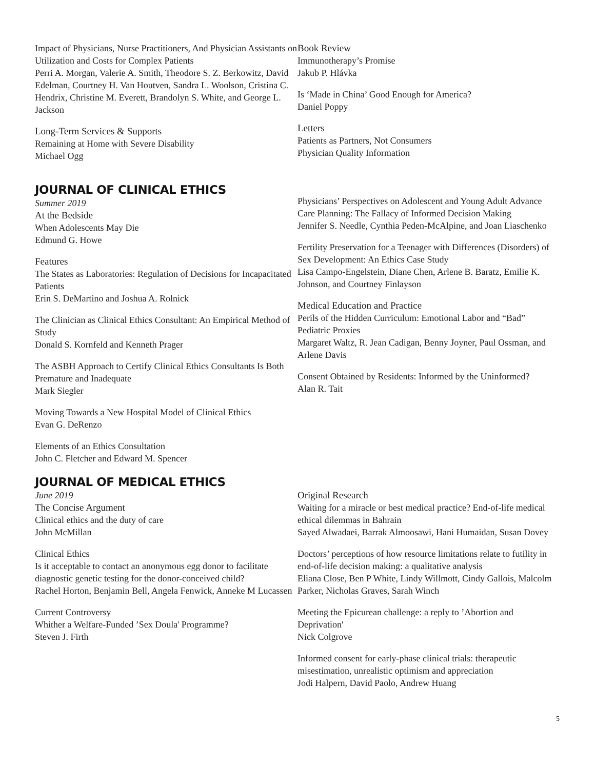Impact of Physicians, Nurse Practitioners, And Physician Assistants on Utilization and Costs for Complex Patients
Perri A. Morgan, Valerie A. Smith, Theodore S. Z. Berkowitz, David Edelman, Courtney H. Van Houtven, Sandra L. Woolson, Cristina C. Hendrix, Christine M. Everett, Brandolyn S. White, and George L. Jackson
Long-Term Services & Supports
Remaining at Home with Severe Disability
Michael Ogg
Book Review
Immunotherapy’s Promise
Jakub P. Hlávka
Is ‘Made in China’ Good Enough for America?
Daniel Poppy
Letters
Patients as Partners, Not Consumers
Physician Quality Information
JOURNAL OF CLINICAL ETHICS
Summer 2019
At the Bedside
When Adolescents May Die
Edmund G. Howe
Features
The States as Laboratories: Regulation of Decisions for Incapacitated Patients
Erin S. DeMartino and Joshua A. Rolnick
The Clinician as Clinical Ethics Consultant: An Empirical Method of Study
Donald S. Kornfeld and Kenneth Prager
The ASBH Approach to Certify Clinical Ethics Consultants Is Both Premature and Inadequate
Mark Siegler
Moving Towards a New Hospital Model of Clinical Ethics
Evan G. DeRenzo
Elements of an Ethics Consultation
John C. Fletcher and Edward M. Spencer
Physicians’ Perspectives on Adolescent and Young Adult Advance Care Planning: The Fallacy of Informed Decision Making
Jennifer S. Needle, Cynthia Peden-McAlpine, and Joan Liaschenko
Fertility Preservation for a Teenager with Differences (Disorders) of Sex Development: An Ethics Case Study
Lisa Campo-Engelstein, Diane Chen, Arlene B. Baratz, Emilie K. Johnson, and Courtney Finlayson
Medical Education and Practice
Perils of the Hidden Curriculum: Emotional Labor and “Bad” Pediatric Proxies
Margaret Waltz, R. Jean Cadigan, Benny Joyner, Paul Ossman, and Arlene Davis
Consent Obtained by Residents: Informed by the Uninformed?
Alan R. Tait
JOURNAL OF MEDICAL ETHICS
June 2019
The Concise Argument
Clinical ethics and the duty of care
John McMillan
Clinical Ethics
Is it acceptable to contact an anonymous egg donor to facilitate diagnostic genetic testing for the donor-conceived child?
Rachel Horton, Benjamin Bell, Angela Fenwick, Anneke M Lucassen
Current Controversy
Whither a Welfare-Funded ’Sex Doula' Programme?
Steven J. Firth
Original Research
Waiting for a miracle or best medical practice? End-of-life medical ethical dilemmas in Bahrain
Sayed Alwadaei, Barrak Almoosawi, Hani Humaidan, Susan Dovey
Doctors’ perceptions of how resource limitations relate to futility in end-of-life decision making: a qualitative analysis
Eliana Close, Ben P White, Lindy Willmott, Cindy Gallois, Malcolm Parker, Nicholas Graves, Sarah Winch
Meeting the Epicurean challenge: a reply to ’Abortion and Deprivation'
Nick Colgrove
Informed consent for early-phase clinical trials: therapeutic misestimation, unrealistic optimism and appreciation
Jodi Halpern, David Paolo, Andrew Huang
5